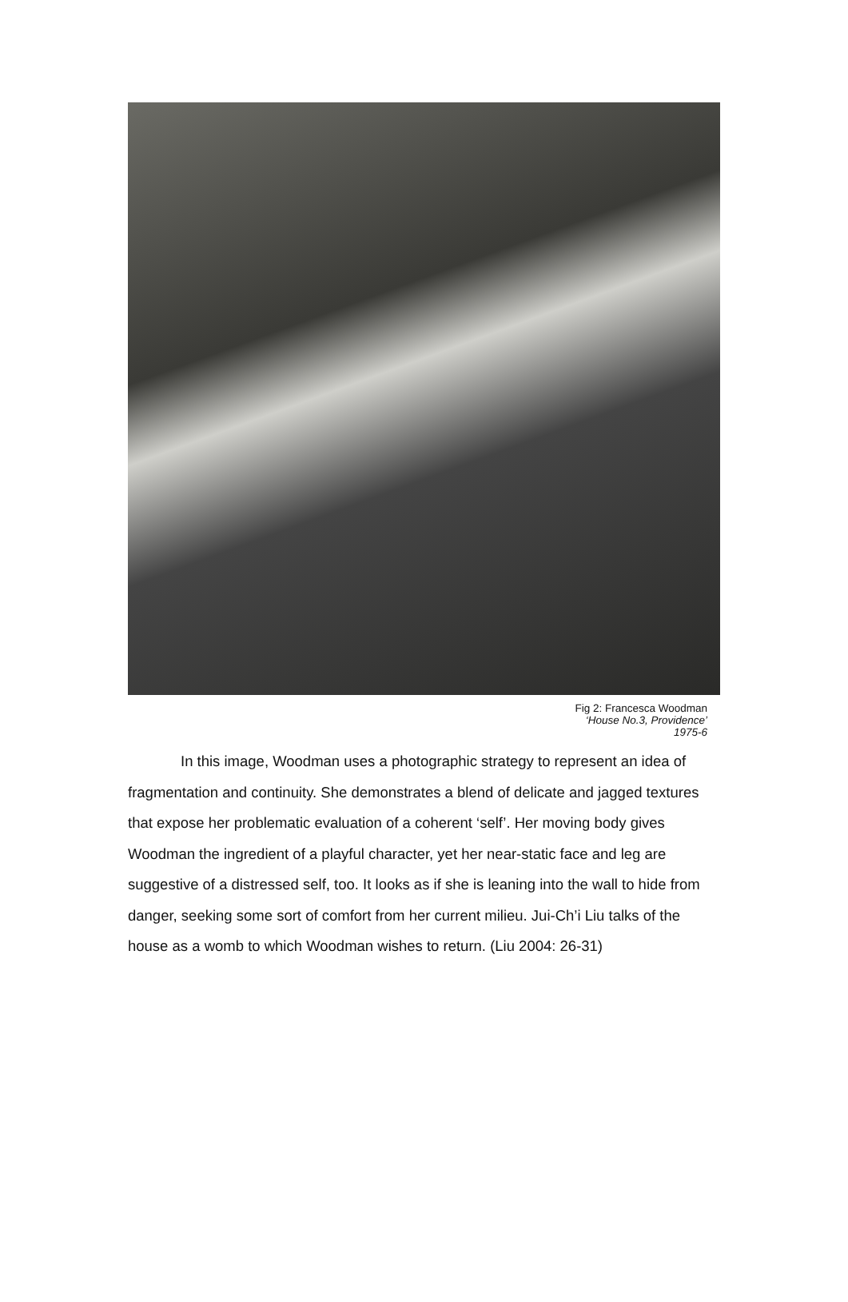Fig 2: Francesca Woodman
‘House No.3, Providence’
1975-6
In this image, Woodman uses a photographic strategy to represent an idea of fragmentation and continuity. She demonstrates a blend of delicate and jagged textures that expose her problematic evaluation of a coherent ‘self’. Her moving body gives Woodman the ingredient of a playful character, yet her near-static face and leg are suggestive of a distressed self, too. It looks as if she is leaning into the wall to hide from danger, seeking some sort of comfort from her current milieu. Jui-Ch’i Liu talks of the house as a womb to which Woodman wishes to return. (Liu 2004: 26-31)